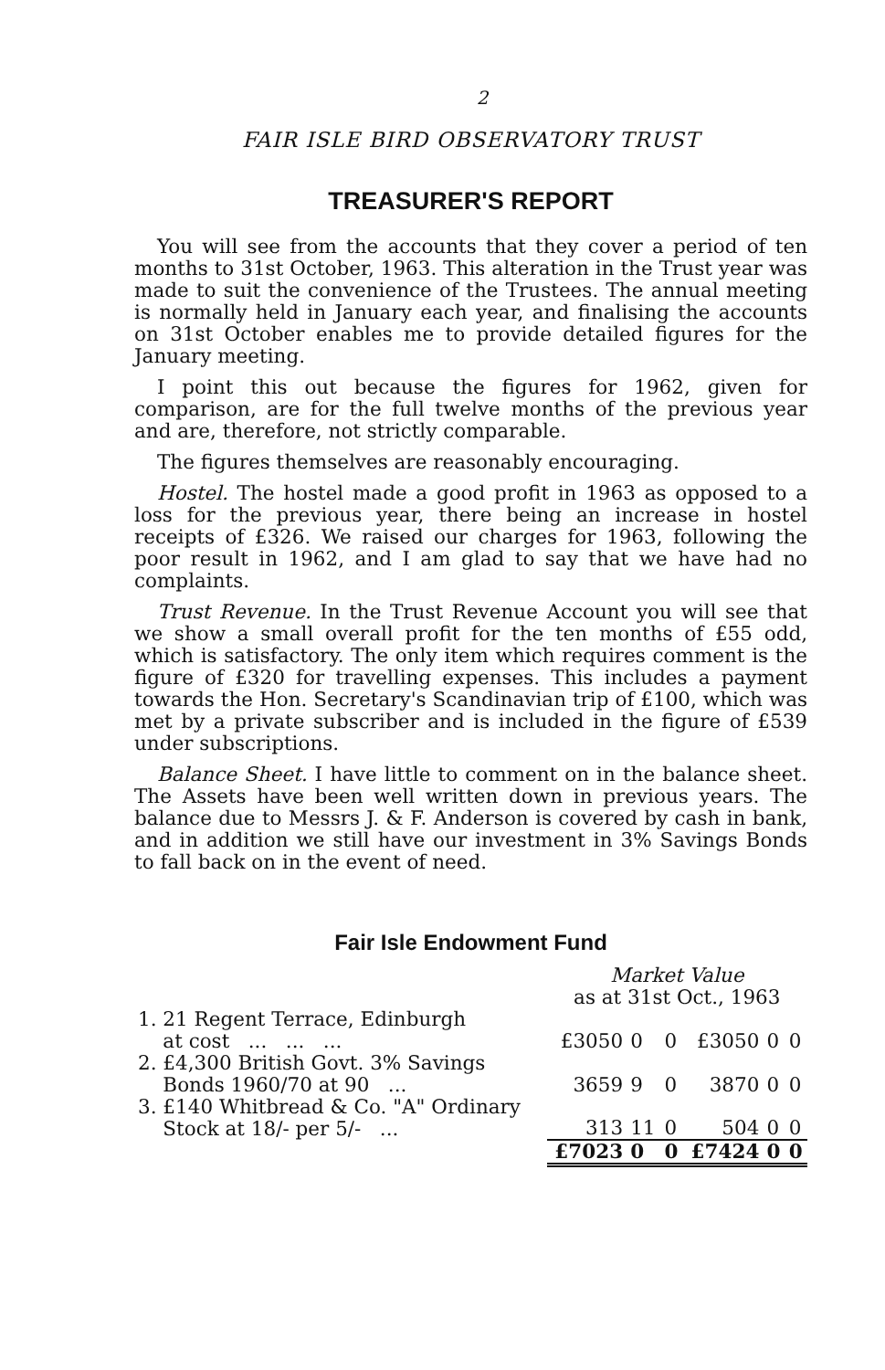2
FAIR ISLE BIRD OBSERVATORY TRUST
TREASURER'S REPORT
You will see from the accounts that they cover a period of ten months to 31st October, 1963. This alteration in the Trust year was made to suit the convenience of the Trustees. The annual meeting is normally held in January each year, and finalising the accounts on 31st October enables me to provide detailed figures for the January meeting.
I point this out because the figures for 1962, given for comparison, are for the full twelve months of the previous year and are, therefore, not strictly comparable.
The figures themselves are reasonably encouraging.
Hostel. The hostel made a good profit in 1963 as opposed to a loss for the previous year, there being an increase in hostel receipts of £326. We raised our charges for 1963, following the poor result in 1962, and I am glad to say that we have had no complaints.
Trust Revenue. In the Trust Revenue Account you will see that we show a small overall profit for the ten months of £55 odd, which is satisfactory. The only item which requires comment is the figure of £320 for travelling expenses. This includes a payment towards the Hon. Secretary's Scandinavian trip of £100, which was met by a private subscriber and is included in the figure of £539 under subscriptions.
Balance Sheet. I have little to comment on in the balance sheet. The Assets have been well written down in previous years. The balance due to Messrs J. & F. Anderson is covered by cash in bank, and in addition we still have our investment in 3% Savings Bonds to fall back on in the event of need.
Fair Isle Endowment Fund
| | Market Value as at 31st Oct., 1963 | | | | | |
| 1. 21 Regent Terrace, Edinburgh at cost ... ... ... | £3050 | 0 | 0 | £3050 | 0 | 0 |
| 2. £4,300 British Govt. 3% Savings Bonds 1960/70 at 90 ... | 3659 | 9 | 0 | 3870 | 0 | 0 |
| 3. £140 Whitbread & Co. "A" Ordinary Stock at 18/- per 5/- ... | 313 | 11 | 0 | 504 | 0 | 0 |
| | £7023 | 0 | 0 | £7424 | 0 | 0 |